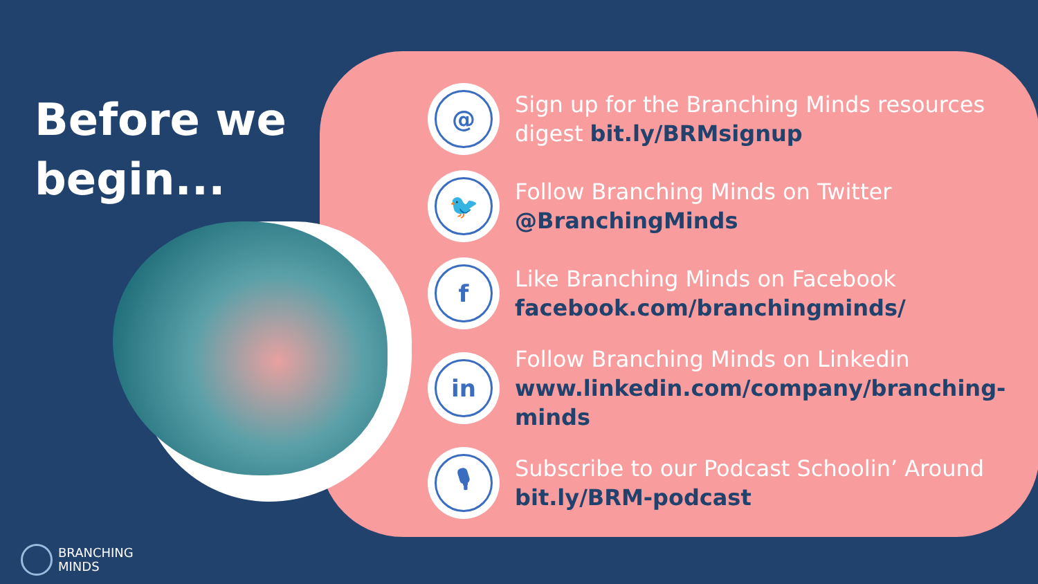Before we begin...
@
Sign up for the Branching Minds resources digest bit.ly/BRMsignup
🐦
Follow Branching Minds on Twitter
@BranchingMinds
f
Like Branching Minds on Facebook
facebook.com/branchingminds/
in
Follow Branching Minds on Linkedin
www.linkedin.com/company/branching-minds
🎙
Subscribe to our Podcast Schoolin’ Around
bit.ly/BRM-podcast
BRANCHING
MINDS